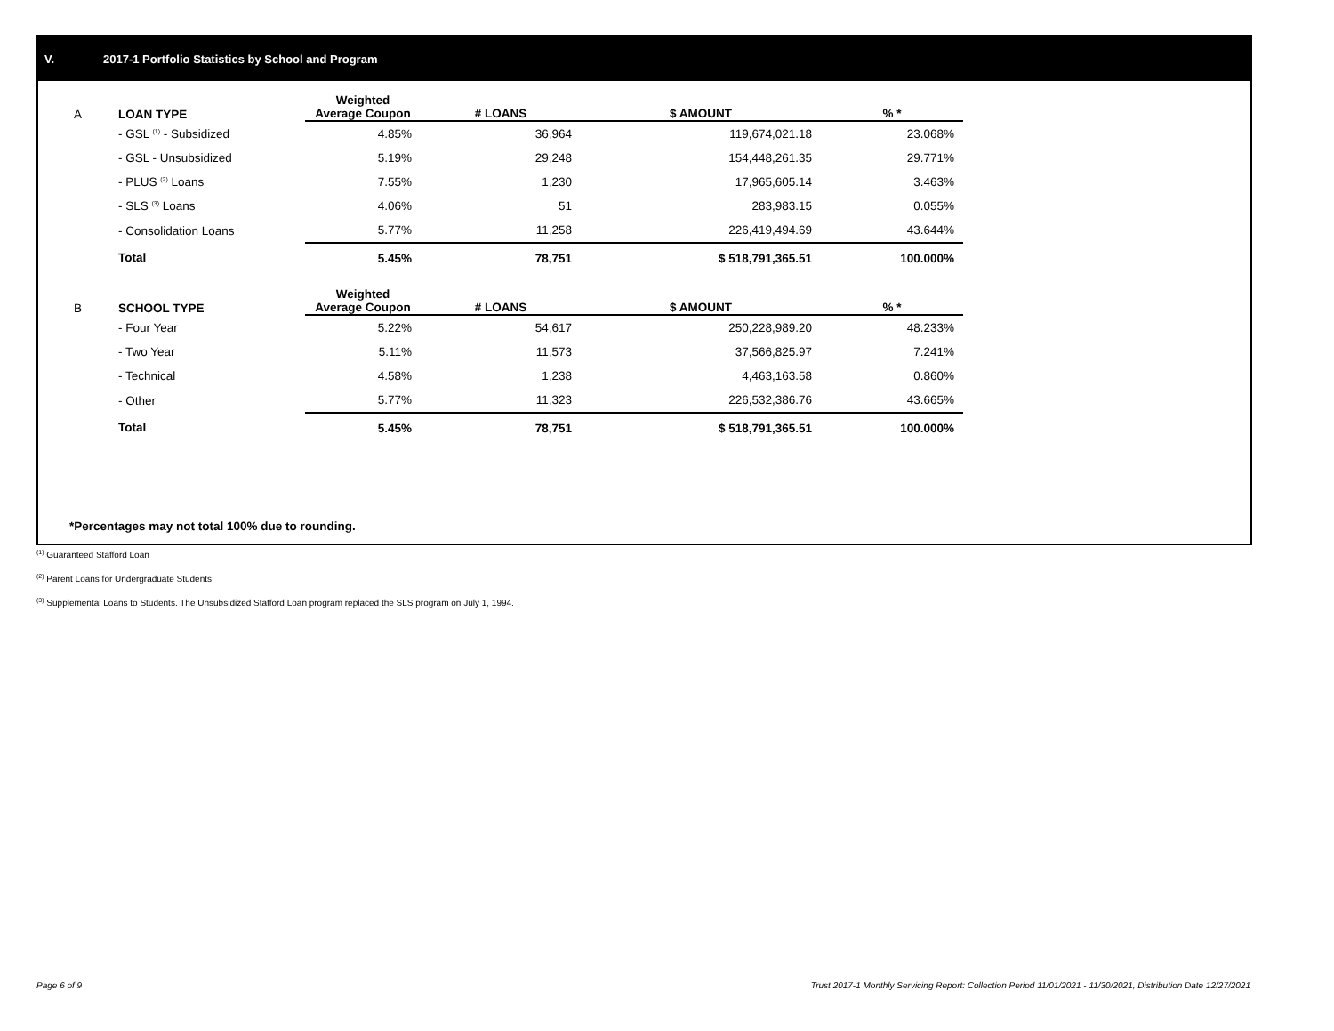V. 2017-1 Portfolio Statistics by School and Program
| A | LOAN TYPE | Weighted Average Coupon | # LOANS | $ AMOUNT | % * |
| --- | --- | --- | --- | --- | --- |
| | - GSL <sup>(1)</sup> - Subsidized | 4.85% | 36,964 | 119,674,021.18 | 23.068% |
| | - GSL - Unsubsidized | 5.19% | 29,248 | 154,448,261.35 | 29.771% |
| | - PLUS <sup>(2)</sup> Loans | 7.55% | 1,230 | 17,965,605.14 | 3.463% |
| | - SLS <sup>(3)</sup> Loans | 4.06% | 51 | 283,983.15 | 0.055% |
| | - Consolidation Loans | 5.77% | 11,258 | 226,419,494.69 | 43.644% |
| | Total | 5.45% | 78,751 | $ 518,791,365.51 | 100.000% |
| B | SCHOOL TYPE | Weighted Average Coupon | # LOANS | $ AMOUNT | % * |
| | - Four Year | 5.22% | 54,617 | 250,228,989.20 | 48.233% |
| | - Two Year | 5.11% | 11,573 | 37,566,825.97 | 7.241% |
| | - Technical | 4.58% | 1,238 | 4,463,163.58 | 0.860% |
| | - Other | 5.77% | 11,323 | 226,532,386.76 | 43.665% |
| | Total | 5.45% | 78,751 | $ 518,791,365.51 | 100.000% |
*Percentages may not total 100% due to rounding.
<sup>(1)</sup> Guaranteed Stafford Loan
<sup>(2)</sup> Parent Loans for Undergraduate Students
<sup>(3)</sup> Supplemental Loans to Students. The Unsubsidized Stafford Loan program replaced the SLS program on July 1, 1994.
Page 6 of 9
Trust 2017-1 Monthly Servicing Report: Collection Period 11/01/2021 - 11/30/2021, Distribution Date 12/27/2021